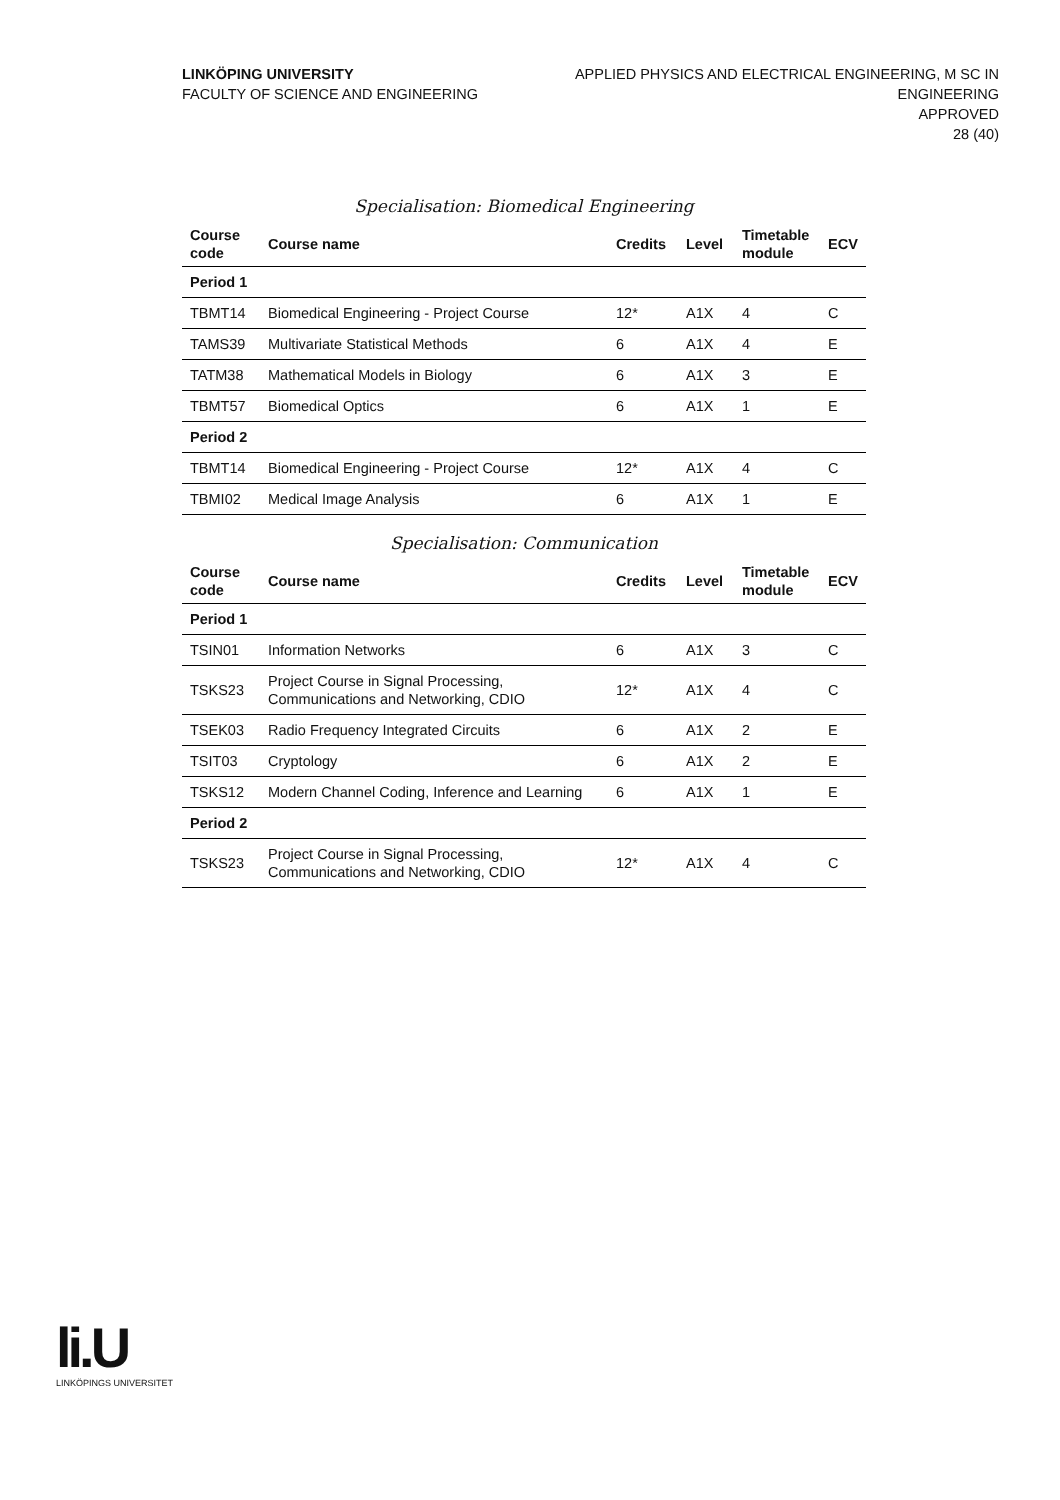LINKÖPING UNIVERSITY
FACULTY OF SCIENCE AND ENGINEERING
APPLIED PHYSICS AND ELECTRICAL ENGINEERING, M SC IN
ENGINEERING
APPROVED
28 (40)
Specialisation: Biomedical Engineering
| Course code | Course name | Credits | Level | Timetable module | ECV |
| --- | --- | --- | --- | --- | --- |
| Period 1 | | | | | |
| TBMT14 | Biomedical Engineering - Project Course | 12* | A1X | 4 | C |
| TAMS39 | Multivariate Statistical Methods | 6 | A1X | 4 | E |
| TATM38 | Mathematical Models in Biology | 6 | A1X | 3 | E |
| TBMT57 | Biomedical Optics | 6 | A1X | 1 | E |
| Period 2 | | | | | |
| TBMT14 | Biomedical Engineering - Project Course | 12* | A1X | 4 | C |
| TBMI02 | Medical Image Analysis | 6 | A1X | 1 | E |
Specialisation: Communication
| Course code | Course name | Credits | Level | Timetable module | ECV |
| --- | --- | --- | --- | --- | --- |
| Period 1 | | | | | |
| TSIN01 | Information Networks | 6 | A1X | 3 | C |
| TSKS23 | Project Course in Signal Processing, Communications and Networking, CDIO | 12* | A1X | 4 | C |
| TSEK03 | Radio Frequency Integrated Circuits | 6 | A1X | 2 | E |
| TSIT03 | Cryptology | 6 | A1X | 2 | E |
| TSKS12 | Modern Channel Coding, Inference and Learning | 6 | A1X | 1 | E |
| Period 2 | | | | | |
| TSKS23 | Project Course in Signal Processing, Communications and Networking, CDIO | 12* | A1X | 4 | C |
li.U
LINKÖPINGS UNIVERSITET